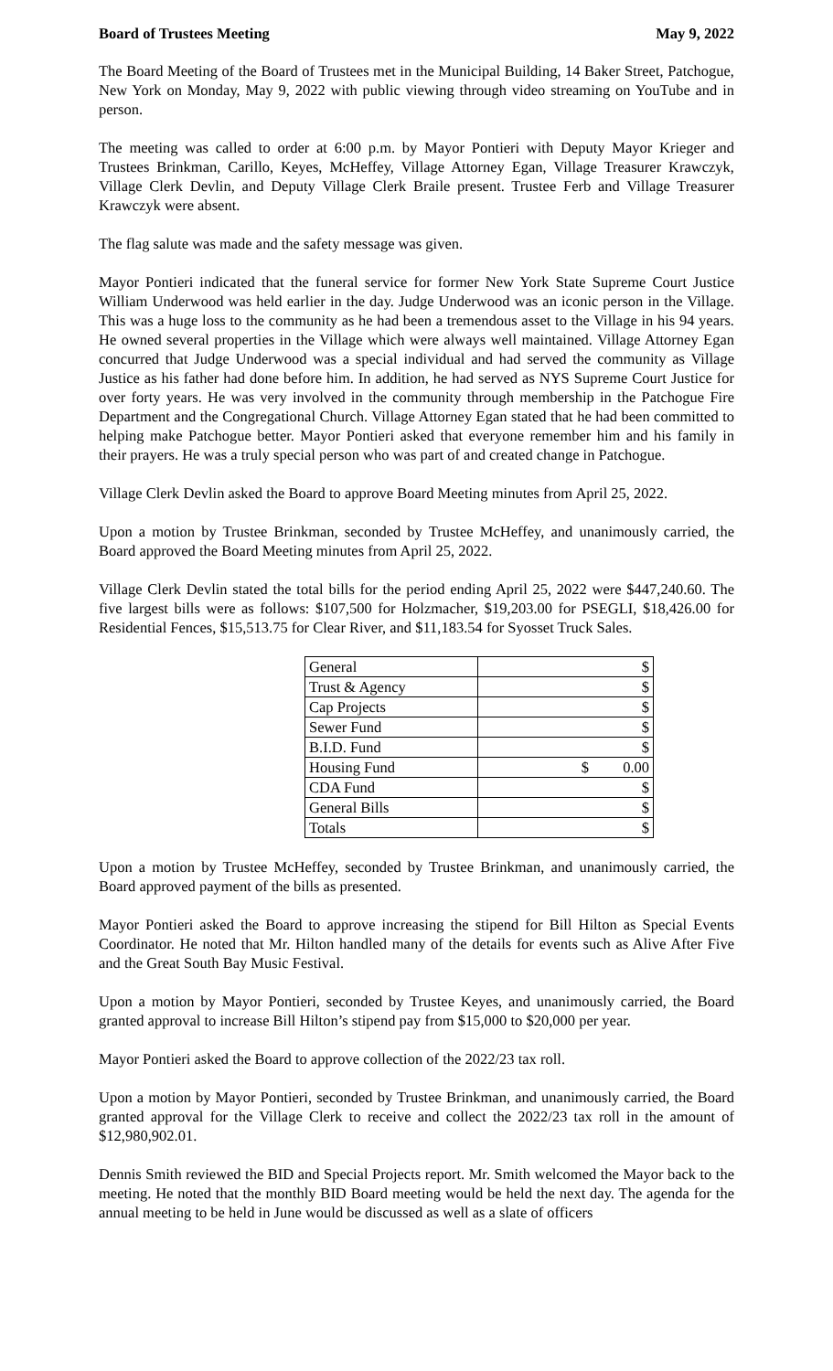Board of Trustees Meeting May 9, 2022
The Board Meeting of the Board of Trustees met in the Municipal Building, 14 Baker Street, Patchogue, New York on Monday, May 9, 2022 with public viewing through video streaming on YouTube and in person.
The meeting was called to order at 6:00 p.m. by Mayor Pontieri with Deputy Mayor Krieger and Trustees Brinkman, Carillo, Keyes, McHeffey, Village Attorney Egan, Village Treasurer Krawczyk, Village Clerk Devlin, and Deputy Village Clerk Braile present. Trustee Ferb and Village Treasurer Krawczyk were absent.
The flag salute was made and the safety message was given.
Mayor Pontieri indicated that the funeral service for former New York State Supreme Court Justice William Underwood was held earlier in the day. Judge Underwood was an iconic person in the Village. This was a huge loss to the community as he had been a tremendous asset to the Village in his 94 years. He owned several properties in the Village which were always well maintained. Village Attorney Egan concurred that Judge Underwood was a special individual and had served the community as Village Justice as his father had done before him. In addition, he had served as NYS Supreme Court Justice for over forty years. He was very involved in the community through membership in the Patchogue Fire Department and the Congregational Church. Village Attorney Egan stated that he had been committed to helping make Patchogue better. Mayor Pontieri asked that everyone remember him and his family in their prayers. He was a truly special person who was part of and created change in Patchogue.
Village Clerk Devlin asked the Board to approve Board Meeting minutes from April 25, 2022.
Upon a motion by Trustee Brinkman, seconded by Trustee McHeffey, and unanimously carried, the Board approved the Board Meeting minutes from April 25, 2022.
Village Clerk Devlin stated the total bills for the period ending April 25, 2022 were $447,240.60. The five largest bills were as follows: $107,500 for Holzmacher, $19,203.00 for PSEGLI, $18,426.00 for Residential Fences, $15,513.75 for Clear River, and $11,183.54 for Syosset Truck Sales.
| General | $ |
| Trust & Agency | $ |
| Cap Projects | $ |
| Sewer Fund | $ |
| B.I.D. Fund | $ |
| Housing Fund | $ 0.00 |
| CDA Fund | $ |
| General Bills | $ |
| Totals | $ |
Upon a motion by Trustee McHeffey, seconded by Trustee Brinkman, and unanimously carried, the Board approved payment of the bills as presented.
Mayor Pontieri asked the Board to approve increasing the stipend for Bill Hilton as Special Events Coordinator. He noted that Mr. Hilton handled many of the details for events such as Alive After Five and the Great South Bay Music Festival.
Upon a motion by Mayor Pontieri, seconded by Trustee Keyes, and unanimously carried, the Board granted approval to increase Bill Hilton’s stipend pay from $15,000 to $20,000 per year.
Mayor Pontieri asked the Board to approve collection of the 2022/23 tax roll.
Upon a motion by Mayor Pontieri, seconded by Trustee Brinkman, and unanimously carried, the Board granted approval for the Village Clerk to receive and collect the 2022/23 tax roll in the amount of $12,980,902.01.
Dennis Smith reviewed the BID and Special Projects report. Mr. Smith welcomed the Mayor back to the meeting. He noted that the monthly BID Board meeting would be held the next day. The agenda for the annual meeting to be held in June would be discussed as well as a slate of officers